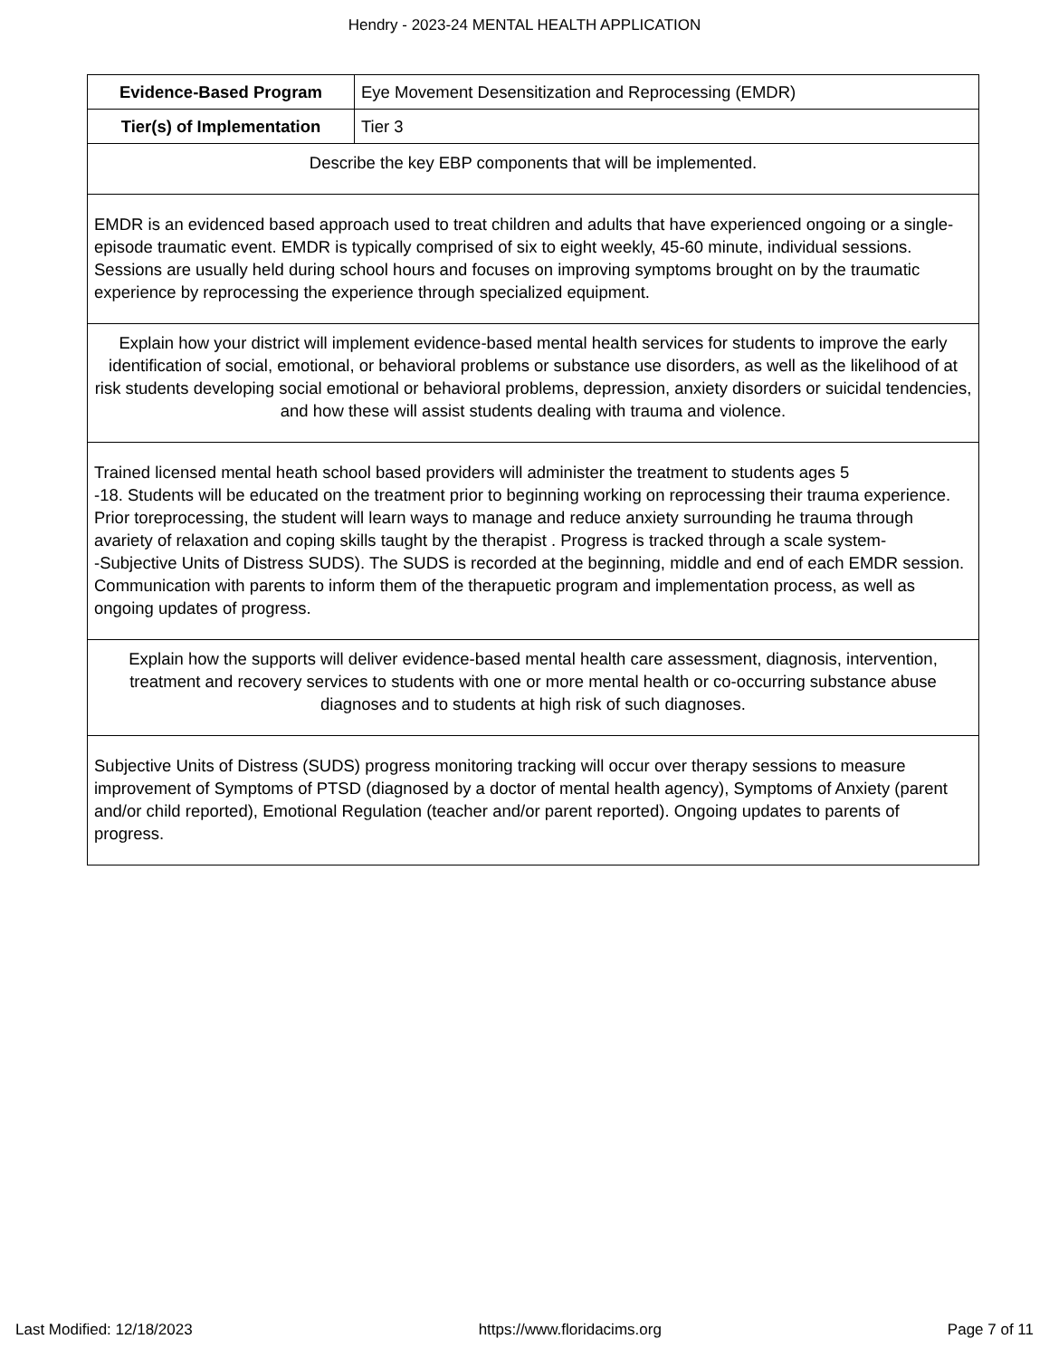Hendry - 2023-24 MENTAL HEALTH APPLICATION
| Evidence-Based Program | Eye Movement Desensitization and Reprocessing (EMDR) |
| Tier(s) of Implementation | Tier 3 |
| Describe the key EBP components that will be implemented. | |
| EMDR is an evidenced based approach used to treat children and adults that have experienced ongoing or a single-episode traumatic event. EMDR is typically comprised of six to eight weekly, 45-60 minute, individual sessions. Sessions are usually held during school hours and focuses on improving symptoms brought on by the traumatic experience by reprocessing the experience through specialized equipment. | |
| Explain how your district will implement evidence-based mental health services for students to improve the early identification of social, emotional, or behavioral problems or substance use disorders, as well as the likelihood of at risk students developing social emotional or behavioral problems, depression, anxiety disorders or suicidal tendencies, and how these will assist students dealing with trauma and violence. | |
| Trained licensed mental heath school based providers will administer the treatment to students ages 5 -18. Students will be educated on the treatment prior to beginning working on reprocessing their trauma experience. Prior toreprocessing, the student will learn ways to manage and reduce anxiety surrounding he trauma through avariety of relaxation and coping skills taught by the therapist . Progress is tracked through a scale system- -Subjective Units of Distress SUDS). The SUDS is recorded at the beginning, middle and end of each EMDR session. Communication with parents to inform them of the therapuetic program and implementation process, as well as ongoing updates of progress. | |
| Explain how the supports will deliver evidence-based mental health care assessment, diagnosis, intervention, treatment and recovery services to students with one or more mental health or co-occurring substance abuse diagnoses and to students at high risk of such diagnoses. | |
| Subjective Units of Distress (SUDS) progress monitoring tracking will occur over therapy sessions to measure improvement of Symptoms of PTSD (diagnosed by a doctor of mental health agency), Symptoms of Anxiety (parent and/or child reported), Emotional Regulation (teacher and/or parent reported). Ongoing updates to parents of progress. | |
Last Modified: 12/18/2023 https://www.floridacims.org Page 7 of 11